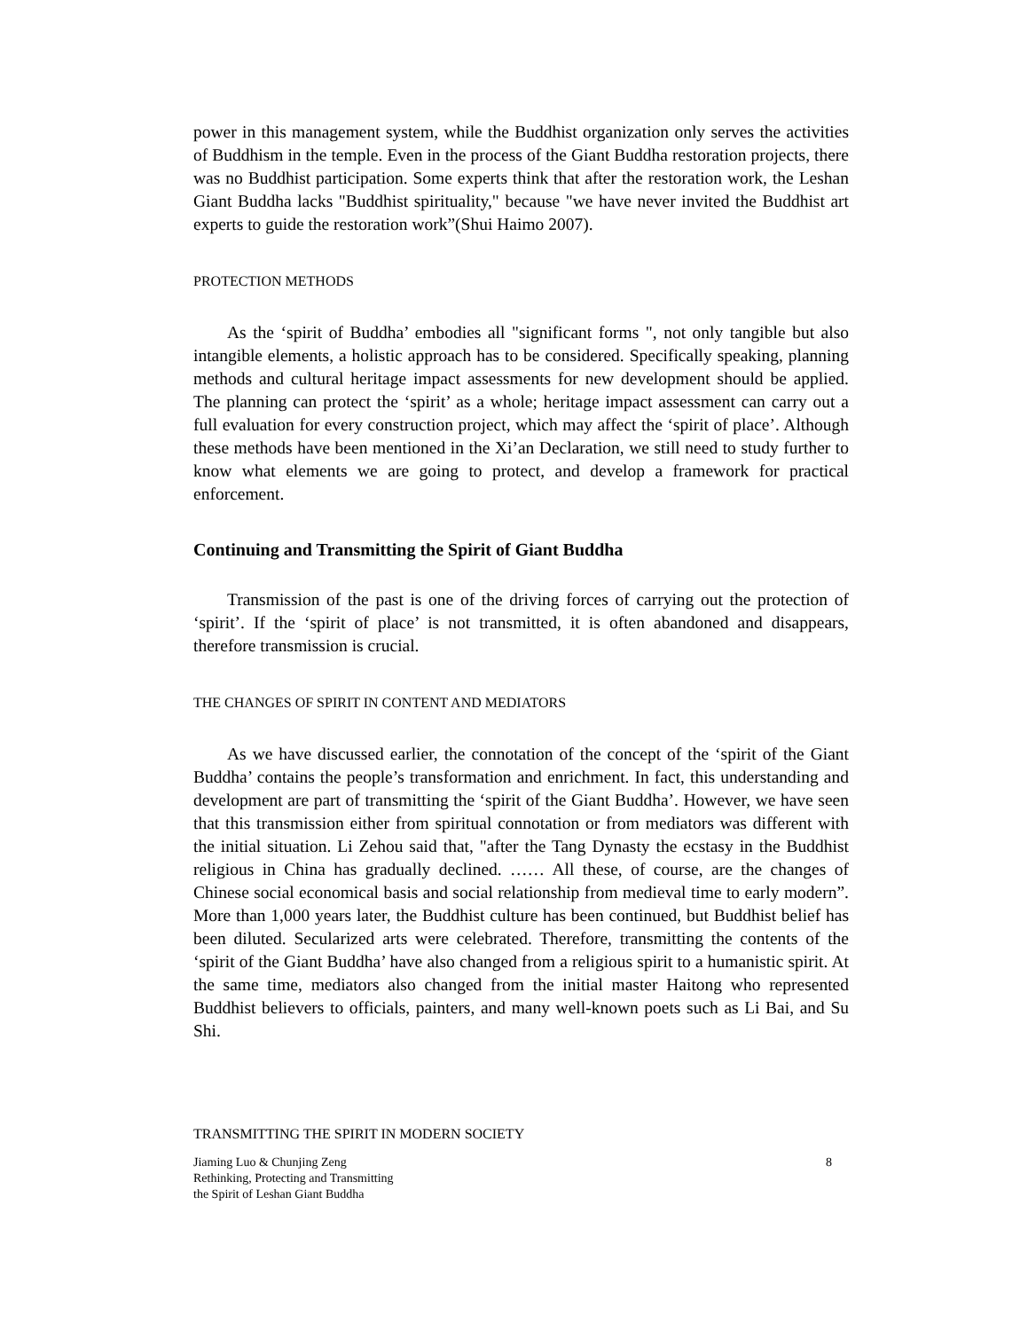power in this management system, while the Buddhist organization only serves the activities of Buddhism in the temple. Even in the process of the Giant Buddha restoration projects, there was no Buddhist participation. Some experts think that after the restoration work, the Leshan Giant Buddha lacks "Buddhist spirituality," because "we have never invited the Buddhist art experts to guide the restoration work”(Shui Haimo 2007).
PROTECTION METHODS
As the ‘spirit of Buddha’ embodies all "significant forms ", not only tangible but also intangible elements, a holistic approach has to be considered. Specifically speaking, planning methods and cultural heritage impact assessments for new development should be applied. The planning can protect the ‘spirit’ as a whole; heritage impact assessment can carry out a full evaluation for every construction project, which may affect the ‘spirit of place’. Although these methods have been mentioned in the Xi’an Declaration, we still need to study further to know what elements we are going to protect, and develop a framework for practical enforcement.
Continuing and Transmitting the Spirit of Giant Buddha
Transmission of the past is one of the driving forces of carrying out the protection of ‘spirit’. If the ‘spirit of place’ is not transmitted, it is often abandoned and disappears, therefore transmission is crucial.
THE CHANGES OF SPIRIT IN CONTENT AND MEDIATORS
As we have discussed earlier, the connotation of the concept of the ‘spirit of the Giant Buddha’ contains the people’s transformation and enrichment. In fact, this understanding and development are part of transmitting the ‘spirit of the Giant Buddha’. However, we have seen that this transmission either from spiritual connotation or from mediators was different with the initial situation. Li Zehou said that, "after the Tang Dynasty the ecstasy in the Buddhist religious in China has gradually declined. …… All these, of course, are the changes of Chinese social economical basis and social relationship from medieval time to early modern”. More than 1,000 years later, the Buddhist culture has been continued, but Buddhist belief has been diluted. Secularized arts were celebrated. Therefore, transmitting the contents of the ‘spirit of the Giant Buddha’ have also changed from a religious spirit to a humanistic spirit. At the same time, mediators also changed from the initial master Haitong who represented Buddhist believers to officials, painters, and many well-known poets such as Li Bai, and Su Shi.
TRANSMITTING THE SPIRIT IN MODERN SOCIETY
Jiaming Luo & Chunjing Zeng
Rethinking, Protecting and Transmitting
the Spirit of Leshan Giant Buddha
8